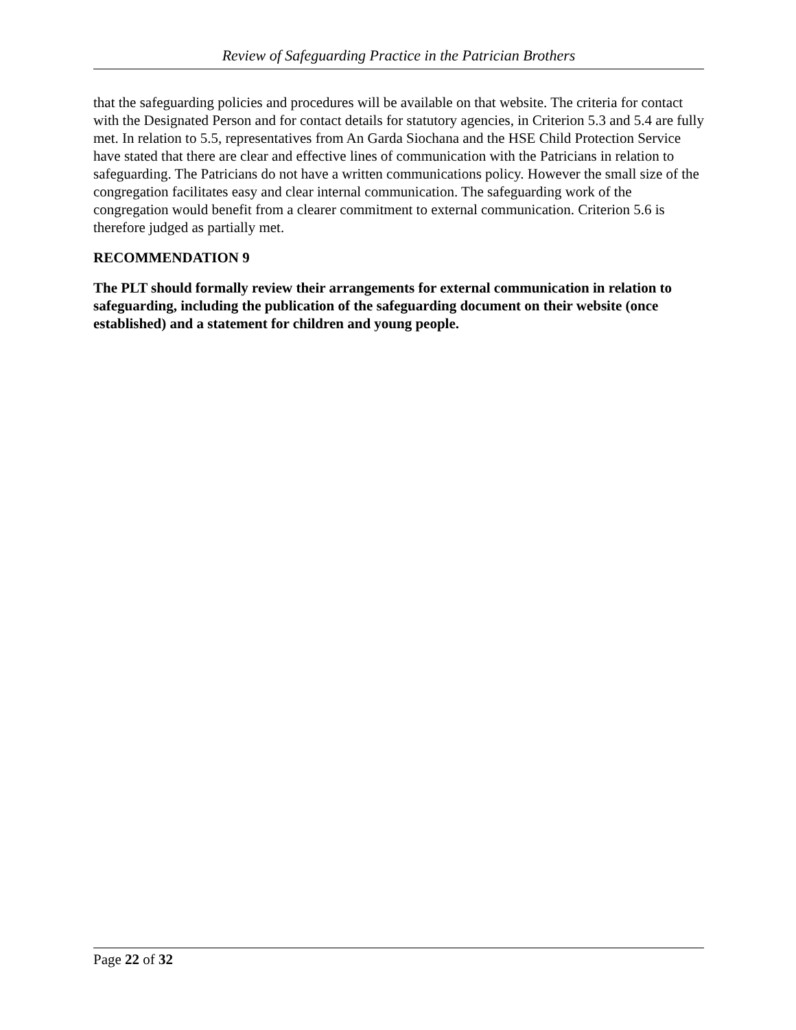Review of Safeguarding Practice in the Patrician Brothers
that the safeguarding policies and procedures will be available on that website. The criteria for contact with the Designated Person and for contact details for statutory agencies, in Criterion 5.3 and 5.4 are fully met. In relation to 5.5, representatives from An Garda Siochana and the HSE Child Protection Service have stated that there are clear and effective lines of communication with the Patricians in relation to safeguarding. The Patricians do not have a written communications policy. However the small size of the congregation facilitates easy and clear internal communication. The safeguarding work of the congregation would benefit from a clearer commitment to external communication. Criterion 5.6 is therefore judged as partially met.
RECOMMENDATION 9
The PLT should formally review their arrangements for external communication in relation to safeguarding, including the publication of the safeguarding document on their website (once established) and a statement for children and young people.
Page 22 of 32